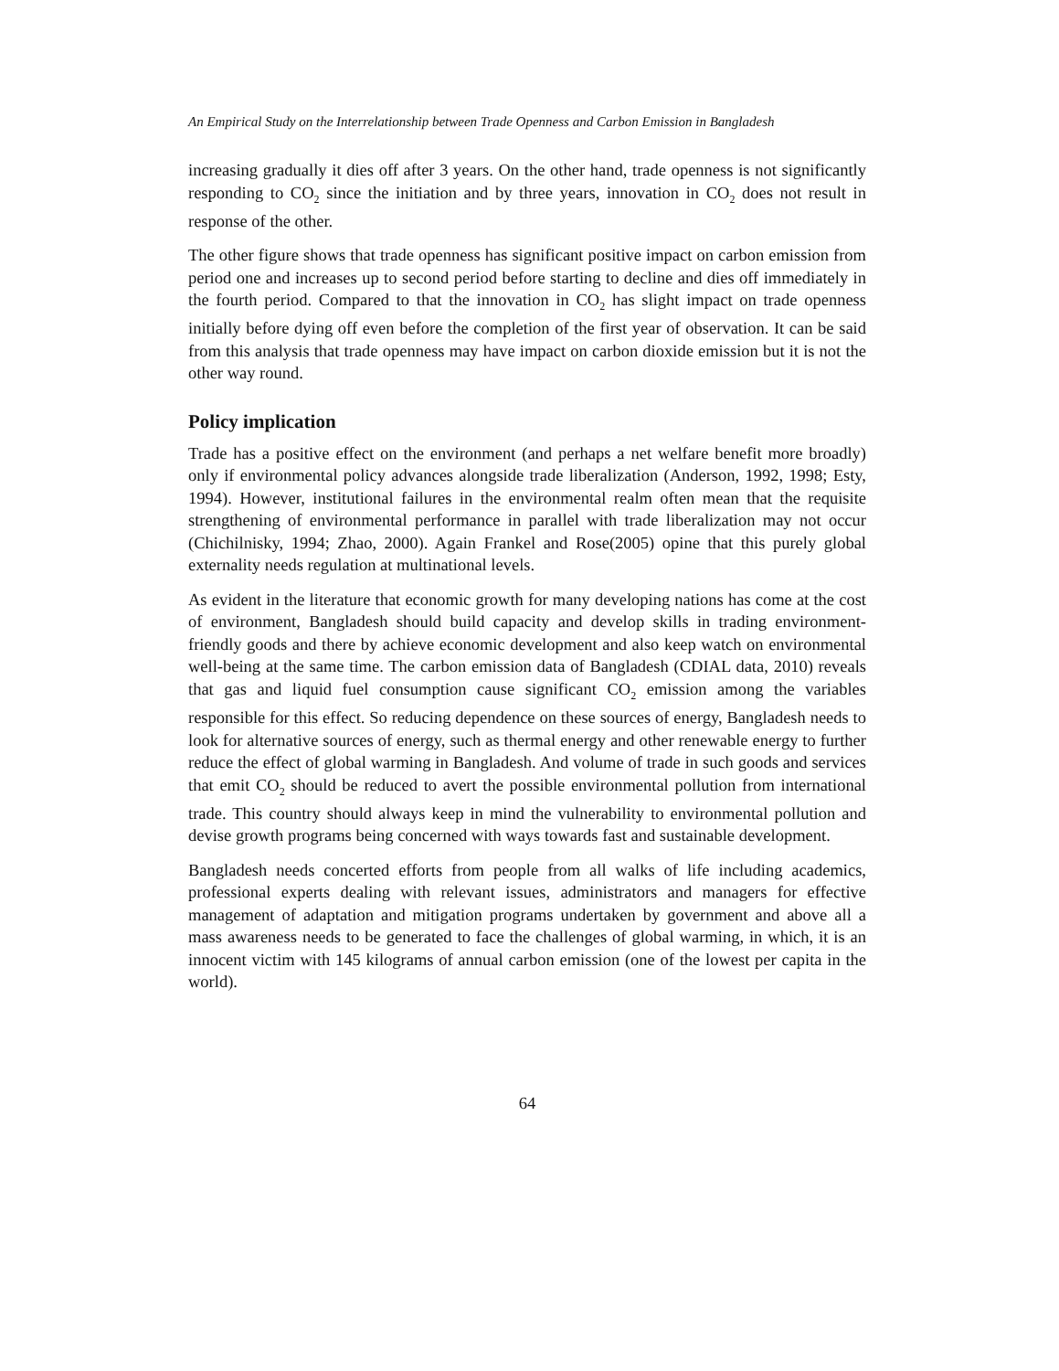An Empirical Study on the Interrelationship between Trade Openness and Carbon Emission in Bangladesh
increasing gradually it dies off after 3 years. On the other hand, trade openness is not significantly responding to CO<sub>2</sub> since the initiation and by three years, innovation in CO<sub>2</sub> does not result in response of the other.
The other figure shows that trade openness has significant positive impact on carbon emission from period one and increases up to second period before starting to decline and dies off immediately in the fourth period. Compared to that the innovation in CO<sub>2</sub> has slight impact on trade openness initially before dying off even before the completion of the first year of observation. It can be said from this analysis that trade openness may have impact on carbon dioxide emission but it is not the other way round.
Policy implication
Trade has a positive effect on the environment (and perhaps a net welfare benefit more broadly) only if environmental policy advances alongside trade liberalization (Anderson, 1992, 1998; Esty, 1994). However, institutional failures in the environmental realm often mean that the requisite strengthening of environmental performance in parallel with trade liberalization may not occur (Chichilnisky, 1994; Zhao, 2000). Again Frankel and Rose(2005) opine that this purely global externality needs regulation at multinational levels.
As evident in the literature that economic growth for many developing nations has come at the cost of environment, Bangladesh should build capacity and develop skills in trading environment-friendly goods and there by achieve economic development and also keep watch on environmental well-being at the same time. The carbon emission data of Bangladesh (CDIAL data, 2010) reveals that gas and liquid fuel consumption cause significant CO<sub>2</sub> emission among the variables responsible for this effect. So reducing dependence on these sources of energy, Bangladesh needs to look for alternative sources of energy, such as thermal energy and other renewable energy to further reduce the effect of global warming in Bangladesh. And volume of trade in such goods and services that emit CO<sub>2</sub> should be reduced to avert the possible environmental pollution from international trade. This country should always keep in mind the vulnerability to environmental pollution and devise growth programs being concerned with ways towards fast and sustainable development.
Bangladesh needs concerted efforts from people from all walks of life including academics, professional experts dealing with relevant issues, administrators and managers for effective management of adaptation and mitigation programs undertaken by government and above all a mass awareness needs to be generated to face the challenges of global warming, in which, it is an innocent victim with 145 kilograms of annual carbon emission (one of the lowest per capita in the world).
64